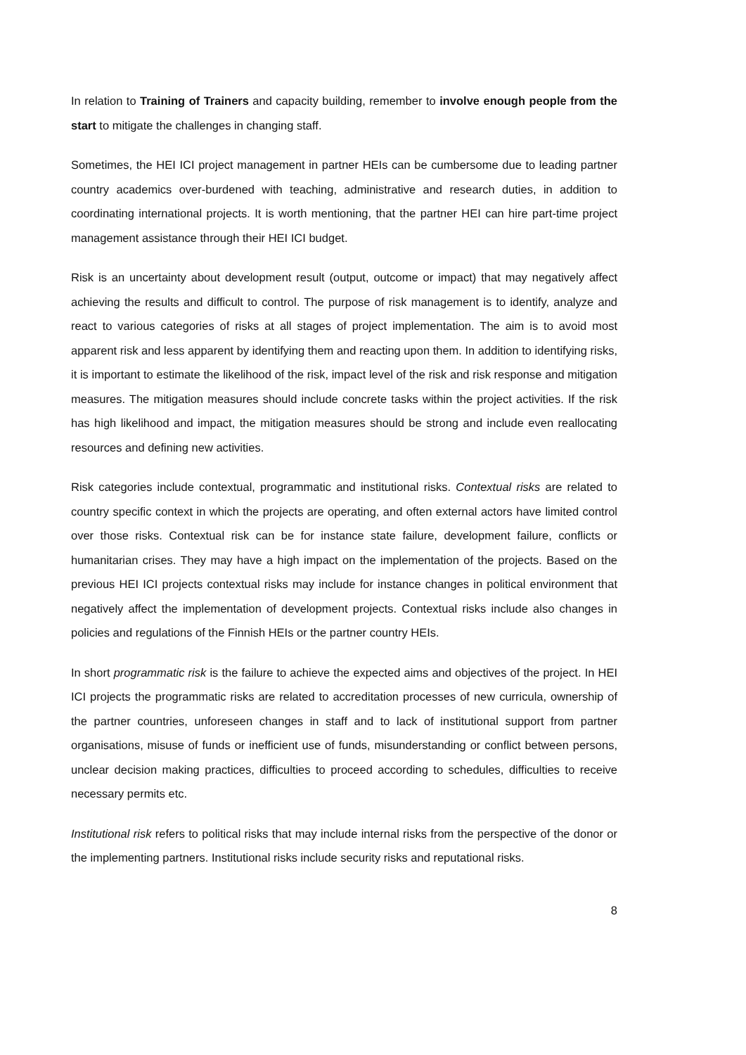In relation to Training of Trainers and capacity building, remember to involve enough people from the start to mitigate the challenges in changing staff.
Sometimes, the HEI ICI project management in partner HEIs can be cumbersome due to leading partner country academics over-burdened with teaching, administrative and research duties, in addition to coordinating international projects. It is worth mentioning, that the partner HEI can hire part-time project management assistance through their HEI ICI budget.
Risk is an uncertainty about development result (output, outcome or impact) that may negatively affect achieving the results and difficult to control. The purpose of risk management is to identify, analyze and react to various categories of risks at all stages of project implementation. The aim is to avoid most apparent risk and less apparent by identifying them and reacting upon them. In addition to identifying risks, it is important to estimate the likelihood of the risk, impact level of the risk and risk response and mitigation measures. The mitigation measures should include concrete tasks within the project activities. If the risk has high likelihood and impact, the mitigation measures should be strong and include even reallocating resources and defining new activities.
Risk categories include contextual, programmatic and institutional risks. Contextual risks are related to country specific context in which the projects are operating, and often external actors have limited control over those risks. Contextual risk can be for instance state failure, development failure, conflicts or humanitarian crises. They may have a high impact on the implementation of the projects. Based on the previous HEI ICI projects contextual risks may include for instance changes in political environment that negatively affect the implementation of development projects. Contextual risks include also changes in policies and regulations of the Finnish HEIs or the partner country HEIs.
In short programmatic risk is the failure to achieve the expected aims and objectives of the project. In HEI ICI projects the programmatic risks are related to accreditation processes of new curricula, ownership of the partner countries, unforeseen changes in staff and to lack of institutional support from partner organisations, misuse of funds or inefficient use of funds, misunderstanding or conflict between persons, unclear decision making practices, difficulties to proceed according to schedules, difficulties to receive necessary permits etc.
Institutional risk refers to political risks that may include internal risks from the perspective of the donor or the implementing partners. Institutional risks include security risks and reputational risks.
8